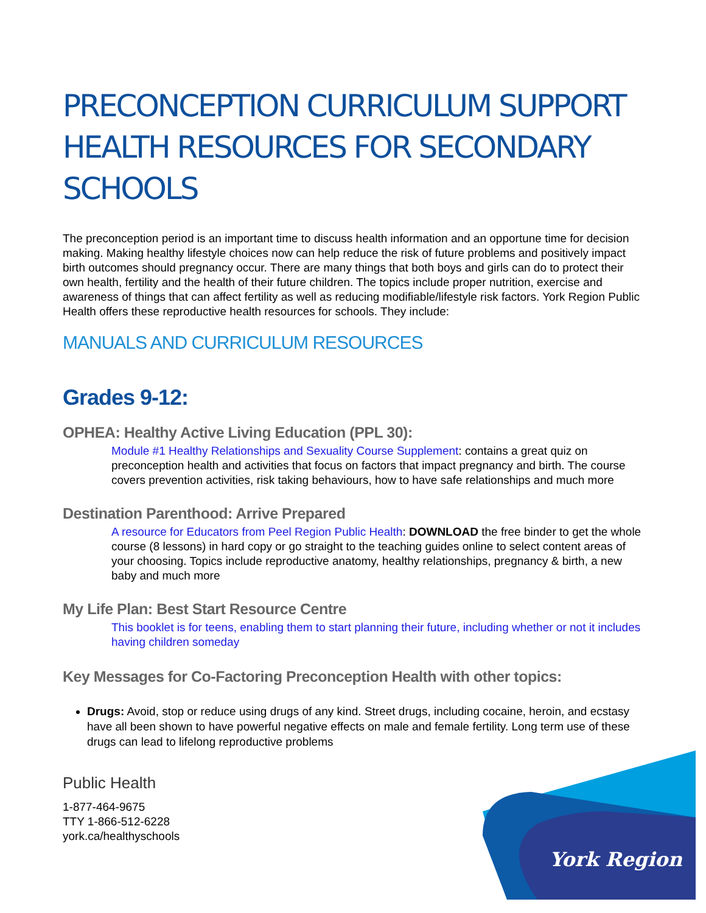PRECONCEPTION CURRICULUM SUPPORT HEALTH RESOURCES FOR SECONDARY SCHOOLS
The preconception period is an important time to discuss health information and an opportune time for decision making. Making healthy lifestyle choices now can help reduce the risk of future problems and positively impact birth outcomes should pregnancy occur. There are many things that both boys and girls can do to protect their own health, fertility and the health of their future children. The topics include proper nutrition, exercise and awareness of things that can affect fertility as well as reducing modifiable/lifestyle risk factors. York Region Public Health offers these reproductive health resources for schools. They include:
MANUALS AND CURRICULUM RESOURCES
Grades 9-12:
OPHEA: Healthy Active Living Education (PPL 30):
Module #1 Healthy Relationships and Sexuality Course Supplement: contains a great quiz on preconception health and activities that focus on factors that impact pregnancy and birth. The course covers prevention activities, risk taking behaviours, how to have safe relationships and much more
Destination Parenthood: Arrive Prepared
A resource for Educators from Peel Region Public Health: DOWNLOAD the free binder to get the whole course (8 lessons) in hard copy or go straight to the teaching guides online to select content areas of your choosing. Topics include reproductive anatomy, healthy relationships, pregnancy & birth, a new baby and much more
My Life Plan: Best Start Resource Centre
This booklet is for teens, enabling them to start planning their future, including whether or not it includes having children someday
Key Messages for Co-Factoring Preconception Health with other topics:
Drugs: Avoid, stop or reduce using drugs of any kind. Street drugs, including cocaine, heroin, and ecstasy have all been shown to have powerful negative effects on male and female fertility. Long term use of these drugs can lead to lifelong reproductive problems
Public Health
1-877-464-9675
TTY 1-866-512-6228
york.ca/healthyschools
York Region